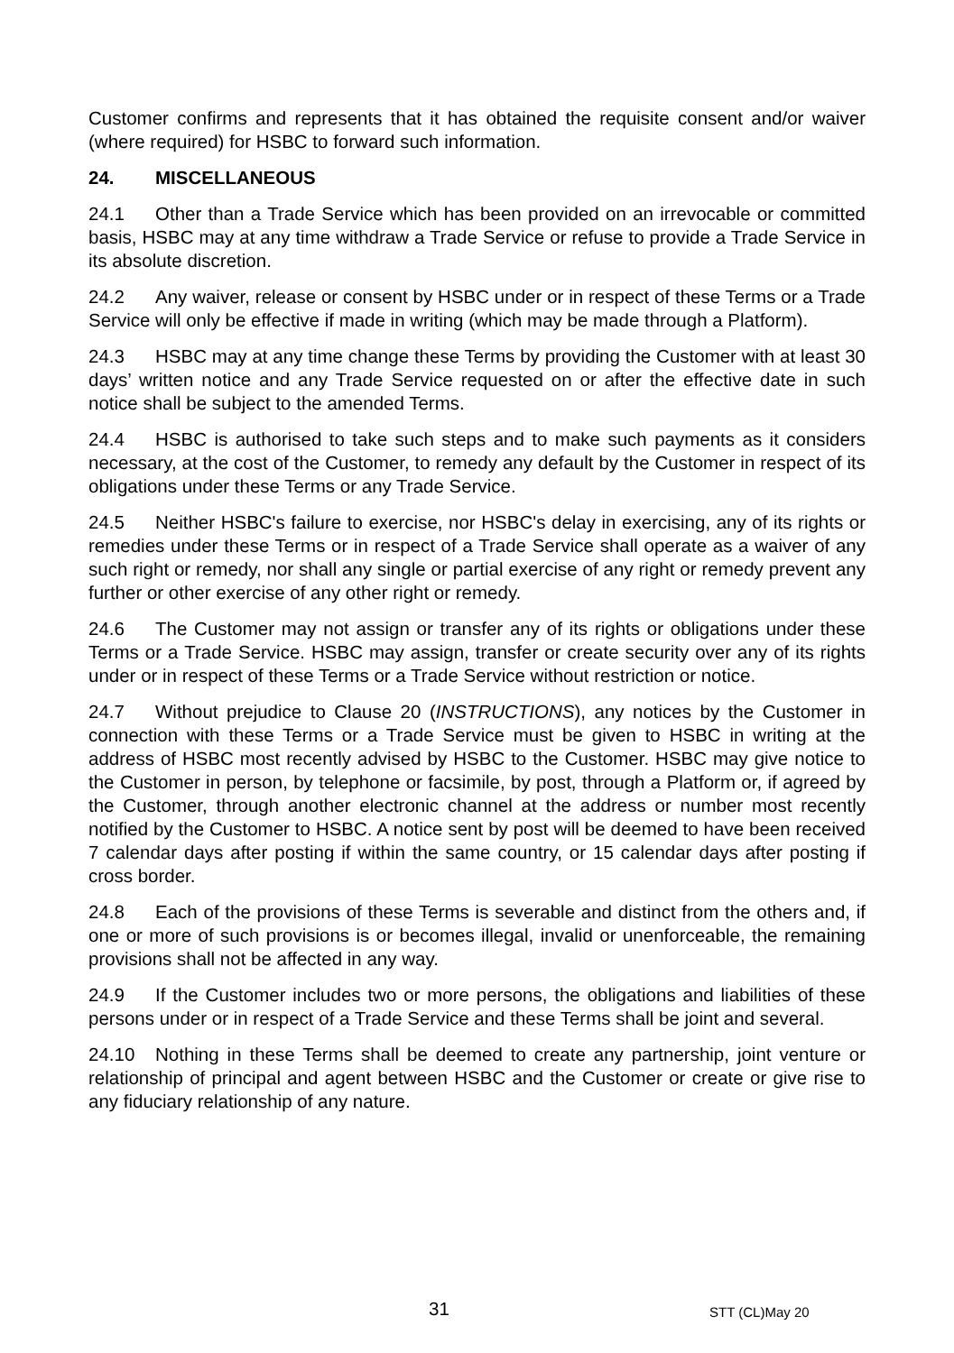Customer confirms and represents that it has obtained the requisite consent and/or waiver (where required) for HSBC to forward such information.
24. MISCELLANEOUS
24.1 Other than a Trade Service which has been provided on an irrevocable or committed basis, HSBC may at any time withdraw a Trade Service or refuse to provide a Trade Service in its absolute discretion.
24.2 Any waiver, release or consent by HSBC under or in respect of these Terms or a Trade Service will only be effective if made in writing (which may be made through a Platform).
24.3 HSBC may at any time change these Terms by providing the Customer with at least 30 days’ written notice and any Trade Service requested on or after the effective date in such notice shall be subject to the amended Terms.
24.4 HSBC is authorised to take such steps and to make such payments as it considers necessary, at the cost of the Customer, to remedy any default by the Customer in respect of its obligations under these Terms or any Trade Service.
24.5 Neither HSBC's failure to exercise, nor HSBC's delay in exercising, any of its rights or remedies under these Terms or in respect of a Trade Service shall operate as a waiver of any such right or remedy, nor shall any single or partial exercise of any right or remedy prevent any further or other exercise of any other right or remedy.
24.6 The Customer may not assign or transfer any of its rights or obligations under these Terms or a Trade Service. HSBC may assign, transfer or create security over any of its rights under or in respect of these Terms or a Trade Service without restriction or notice.
24.7 Without prejudice to Clause 20 (INSTRUCTIONS), any notices by the Customer in connection with these Terms or a Trade Service must be given to HSBC in writing at the address of HSBC most recently advised by HSBC to the Customer. HSBC may give notice to the Customer in person, by telephone or facsimile, by post, through a Platform or, if agreed by the Customer, through another electronic channel at the address or number most recently notified by the Customer to HSBC. A notice sent by post will be deemed to have been received 7 calendar days after posting if within the same country, or 15 calendar days after posting if cross border.
24.8 Each of the provisions of these Terms is severable and distinct from the others and, if one or more of such provisions is or becomes illegal, invalid or unenforceable, the remaining provisions shall not be affected in any way.
24.9 If the Customer includes two or more persons, the obligations and liabilities of these persons under or in respect of a Trade Service and these Terms shall be joint and several.
24.10 Nothing in these Terms shall be deemed to create any partnership, joint venture or relationship of principal and agent between HSBC and the Customer or create or give rise to any fiduciary relationship of any nature.
31 STT (CL)May 20